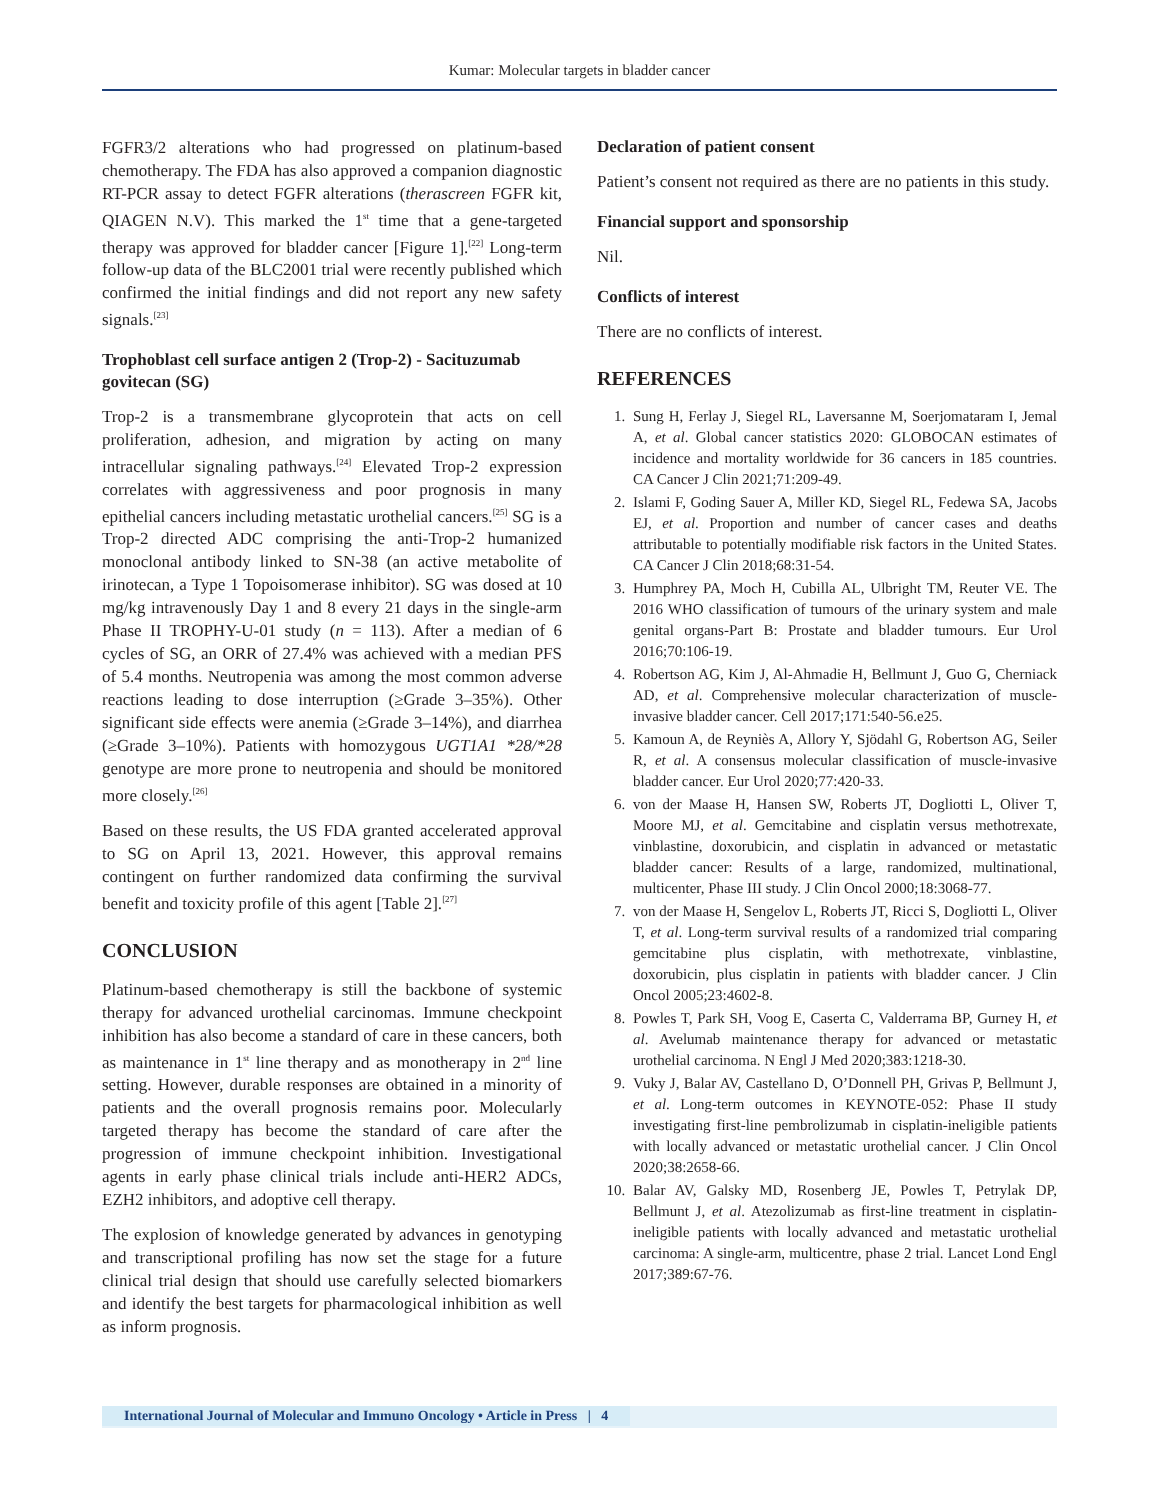Kumar: Molecular targets in bladder cancer
FGFR3/2 alterations who had progressed on platinum-based chemotherapy. The FDA has also approved a companion diagnostic RT-PCR assay to detect FGFR alterations (therascreen FGFR kit, QIAGEN N.V). This marked the 1<sup>st</sup> time that a gene-targeted therapy was approved for bladder cancer [Figure 1].<sup>[22]</sup> Long-term follow-up data of the BLC2001 trial were recently published which confirmed the initial findings and did not report any new safety signals.<sup>[23]</sup>
Trophoblast cell surface antigen 2 (Trop-2) - Sacituzumab govitecan (SG)
Trop-2 is a transmembrane glycoprotein that acts on cell proliferation, adhesion, and migration by acting on many intracellular signaling pathways.<sup>[24]</sup> Elevated Trop-2 expression correlates with aggressiveness and poor prognosis in many epithelial cancers including metastatic urothelial cancers.<sup>[25]</sup> SG is a Trop-2 directed ADC comprising the anti-Trop-2 humanized monoclonal antibody linked to SN-38 (an active metabolite of irinotecan, a Type 1 Topoisomerase inhibitor). SG was dosed at 10 mg/kg intravenously Day 1 and 8 every 21 days in the single-arm Phase II TROPHY-U-01 study (n = 113). After a median of 6 cycles of SG, an ORR of 27.4% was achieved with a median PFS of 5.4 months. Neutropenia was among the most common adverse reactions leading to dose interruption (≥Grade 3–35%). Other significant side effects were anemia (≥Grade 3–14%), and diarrhea (≥Grade 3–10%). Patients with homozygous UGT1A1 *28/*28 genotype are more prone to neutropenia and should be monitored more closely.<sup>[26]</sup>
Based on these results, the US FDA granted accelerated approval to SG on April 13, 2021. However, this approval remains contingent on further randomized data confirming the survival benefit and toxicity profile of this agent [Table 2].<sup>[27]</sup>
CONCLUSION
Platinum-based chemotherapy is still the backbone of systemic therapy for advanced urothelial carcinomas. Immune checkpoint inhibition has also become a standard of care in these cancers, both as maintenance in 1<sup>st</sup> line therapy and as monotherapy in 2<sup>nd</sup> line setting. However, durable responses are obtained in a minority of patients and the overall prognosis remains poor. Molecularly targeted therapy has become the standard of care after the progression of immune checkpoint inhibition. Investigational agents in early phase clinical trials include anti-HER2 ADCs, EZH2 inhibitors, and adoptive cell therapy.
The explosion of knowledge generated by advances in genotyping and transcriptional profiling has now set the stage for a future clinical trial design that should use carefully selected biomarkers and identify the best targets for pharmacological inhibition as well as inform prognosis.
Declaration of patient consent
Patient’s consent not required as there are no patients in this study.
Financial support and sponsorship
Nil.
Conflicts of interest
There are no conflicts of interest.
REFERENCES
1. Sung H, Ferlay J, Siegel RL, Laversanne M, Soerjomataram I, Jemal A, et al. Global cancer statistics 2020: GLOBOCAN estimates of incidence and mortality worldwide for 36 cancers in 185 countries. CA Cancer J Clin 2021;71:209-49.
2. Islami F, Goding Sauer A, Miller KD, Siegel RL, Fedewa SA, Jacobs EJ, et al. Proportion and number of cancer cases and deaths attributable to potentially modifiable risk factors in the United States. CA Cancer J Clin 2018;68:31-54.
3. Humphrey PA, Moch H, Cubilla AL, Ulbright TM, Reuter VE. The 2016 WHO classification of tumours of the urinary system and male genital organs-Part B: Prostate and bladder tumours. Eur Urol 2016;70:106-19.
4. Robertson AG, Kim J, Al-Ahmadie H, Bellmunt J, Guo G, Cherniack AD, et al. Comprehensive molecular characterization of muscle-invasive bladder cancer. Cell 2017;171:540-56.e25.
5. Kamoun A, de Reyniès A, Allory Y, Sjödahl G, Robertson AG, Seiler R, et al. A consensus molecular classification of muscle-invasive bladder cancer. Eur Urol 2020;77:420-33.
6. von der Maase H, Hansen SW, Roberts JT, Dogliotti L, Oliver T, Moore MJ, et al. Gemcitabine and cisplatin versus methotrexate, vinblastine, doxorubicin, and cisplatin in advanced or metastatic bladder cancer: Results of a large, randomized, multinational, multicenter, Phase III study. J Clin Oncol 2000;18:3068-77.
7. von der Maase H, Sengelov L, Roberts JT, Ricci S, Dogliotti L, Oliver T, et al. Long-term survival results of a randomized trial comparing gemcitabine plus cisplatin, with methotrexate, vinblastine, doxorubicin, plus cisplatin in patients with bladder cancer. J Clin Oncol 2005;23:4602-8.
8. Powles T, Park SH, Voog E, Caserta C, Valderrama BP, Gurney H, et al. Avelumab maintenance therapy for advanced or metastatic urothelial carcinoma. N Engl J Med 2020;383:1218-30.
9. Vuky J, Balar AV, Castellano D, O’Donnell PH, Grivas P, Bellmunt J, et al. Long-term outcomes in KEYNOTE-052: Phase II study investigating first-line pembrolizumab in cisplatin-ineligible patients with locally advanced or metastatic urothelial cancer. J Clin Oncol 2020;38:2658-66.
10. Balar AV, Galsky MD, Rosenberg JE, Powles T, Petrylak DP, Bellmunt J, et al. Atezolizumab as first-line treatment in cisplatin-ineligible patients with locally advanced and metastatic urothelial carcinoma: A single-arm, multicentre, phase 2 trial. Lancet Lond Engl 2017;389:67-76.
International Journal of Molecular and Immuno Oncology • Article in Press | 4